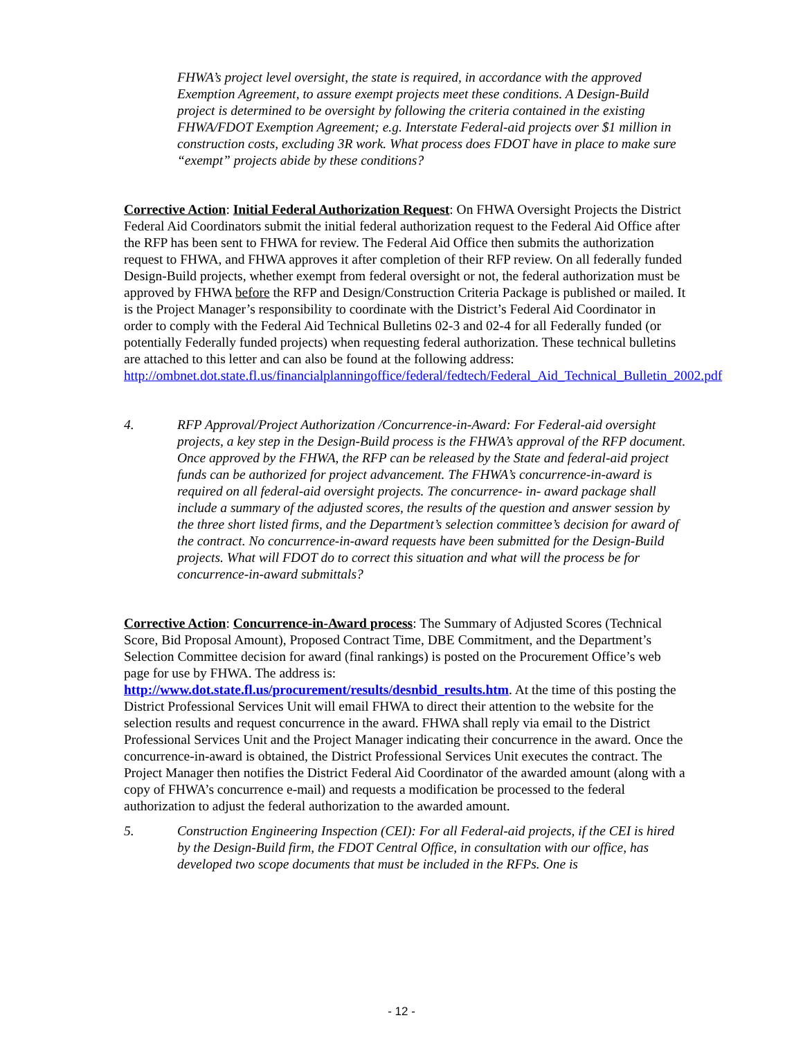FHWA’s project level oversight, the state is required, in accordance with the approved Exemption Agreement, to assure exempt projects meet these conditions. A Design-Build project is determined to be oversight by following the criteria contained in the existing FHWA/FDOT Exemption Agreement; e.g. Interstate Federal-aid projects over $1 million in construction costs, excluding 3R work. What process does FDOT have in place to make sure “exempt” projects abide by these conditions?
Corrective Action: Initial Federal Authorization Request: On FHWA Oversight Projects the District Federal Aid Coordinators submit the initial federal authorization request to the Federal Aid Office after the RFP has been sent to FHWA for review. The Federal Aid Office then submits the authorization request to FHWA, and FHWA approves it after completion of their RFP review. On all federally funded Design-Build projects, whether exempt from federal oversight or not, the federal authorization must be approved by FHWA before the RFP and Design/Construction Criteria Package is published or mailed. It is the Project Manager’s responsibility to coordinate with the District’s Federal Aid Coordinator in order to comply with the Federal Aid Technical Bulletins 02-3 and 02-4 for all Federally funded (or potentially Federally funded projects) when requesting federal authorization. These technical bulletins are attached to this letter and can also be found at the following address: http://ombnet.dot.state.fl.us/financialplanningoffice/federal/fedtech/Federal_Aid_Technical_Bulletin_2002.pdf
4. RFP Approval/Project Authorization /Concurrence-in-Award: For Federal-aid oversight projects, a key step in the Design-Build process is the FHWA’s approval of the RFP document. Once approved by the FHWA, the RFP can be released by the State and federal-aid project funds can be authorized for project advancement. The FHWA’s concurrence-in-award is required on all federal-aid oversight projects. The concurrence- in- award package shall include a summary of the adjusted scores, the results of the question and answer session by the three short listed firms, and the Department’s selection committee’s decision for award of the contract. No concurrence-in-award requests have been submitted for the Design-Build projects. What will FDOT do to correct this situation and what will the process be for concurrence-in-award submittals?
Corrective Action: Concurrence-in-Award process: The Summary of Adjusted Scores (Technical Score, Bid Proposal Amount), Proposed Contract Time, DBE Commitment, and the Department’s Selection Committee decision for award (final rankings) is posted on the Procurement Office’s web page for use by FHWA. The address is: http://www.dot.state.fl.us/procurement/results/desnbid_results.htm. At the time of this posting the District Professional Services Unit will email FHWA to direct their attention to the website for the selection results and request concurrence in the award. FHWA shall reply via email to the District Professional Services Unit and the Project Manager indicating their concurrence in the award. Once the concurrence-in-award is obtained, the District Professional Services Unit executes the contract. The Project Manager then notifies the District Federal Aid Coordinator of the awarded amount (along with a copy of FHWA’s concurrence e-mail) and requests a modification be processed to the federal authorization to adjust the federal authorization to the awarded amount.
5. Construction Engineering Inspection (CEI): For all Federal-aid projects, if the CEI is hired by the Design-Build firm, the FDOT Central Office, in consultation with our office, has developed two scope documents that must be included in the RFPs. One is
- 12 -